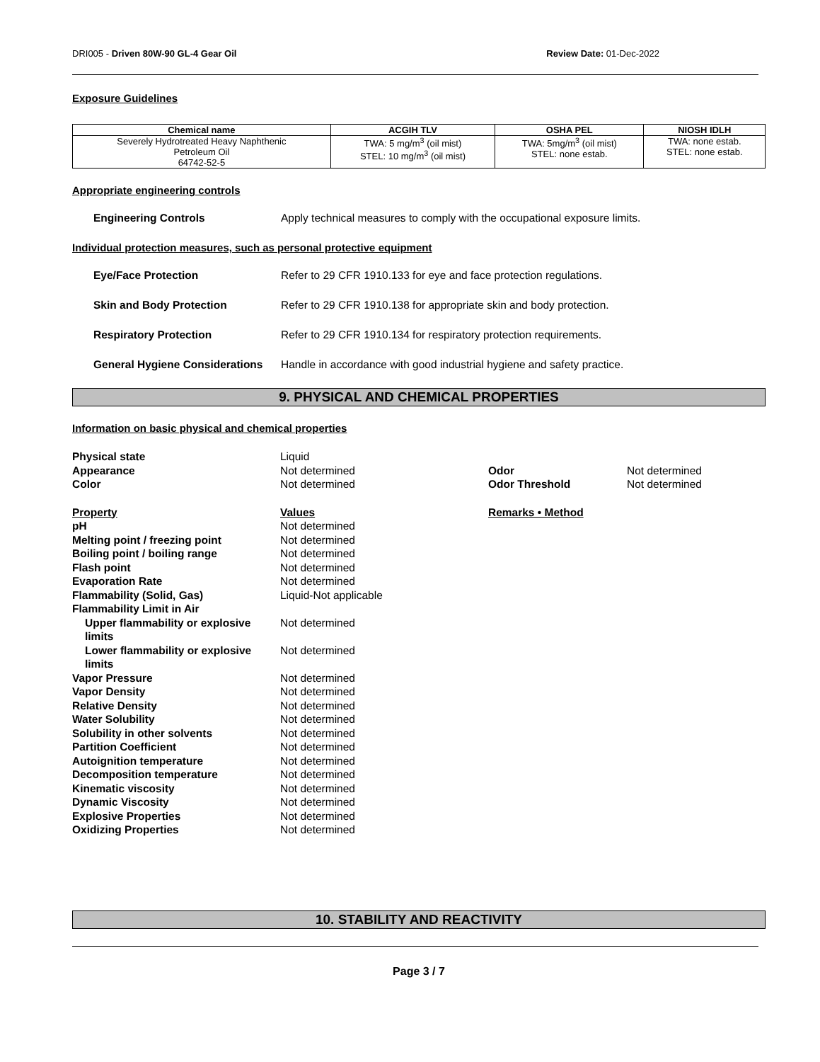DRI005 - Driven 80W-90 GL-4 Gear Oil Review Date: 01-Dec-2022
Exposure Guidelines
| Chemical name | ACGIH TLV | OSHA PEL | NIOSH IDLH |
| --- | --- | --- | --- |
| Severely Hydrotreated Heavy Naphthenic Petroleum Oil 64742-52-5 | TWA: 5 mg/m<sup>3</sup> (oil mist) STEL: 10 mg/m<sup>3</sup> (oil mist) | TWA: 5mg/m<sup>3</sup> (oil mist) STEL: none estab. | TWA: none estab. STEL: none estab. |
Appropriate engineering controls
Engineering Controls Apply technical measures to comply with the occupational exposure limits.
Individual protection measures, such as personal protective equipment
Eye/Face Protection Refer to 29 CFR 1910.133 for eye and face protection regulations.
Skin and Body Protection Refer to 29 CFR 1910.138 for appropriate skin and body protection.
Respiratory Protection Refer to 29 CFR 1910.134 for respiratory protection requirements.
General Hygiene Considerations
Handle in accordance with good industrial hygiene and safety practice.
9. PHYSICAL AND CHEMICAL PROPERTIES
Information on basic physical and chemical properties
| Physical state | Liquid | | |
| Appearance | Not determined | Odor | Not determined |
| Color | Not determined | Odor Threshold | Not determined |
| Property | Values | Remarks • Method | |
| pH | Not determined | | |
| Melting point / freezing point | Not determined | | |
| Boiling point / boiling range | Not determined | | |
| Flash point | Not determined | | |
| Evaporation Rate | Not determined | | |
| Flammability (Solid, Gas) | Liquid-Not applicable | | |
| Flammability Limit in Air | | | |
| Upper flammability or explosive limits | Not determined | | |
| Lower flammability or explosive limits | Not determined | | |
| Vapor Pressure | Not determined | | |
| Vapor Density | Not determined | | |
| Relative Density | Not determined | | |
| Water Solubility | Not determined | | |
| Solubility in other solvents | Not determined | | |
| Partition Coefficient | Not determined | | |
| Autoignition temperature | Not determined | | |
| Decomposition temperature | Not determined | | |
| Kinematic viscosity | Not determined | | |
| Dynamic Viscosity | Not determined | | |
| Explosive Properties | Not determined | | |
| Oxidizing Properties | Not determined | | |
10. STABILITY AND REACTIVITY
Page 3 / 7